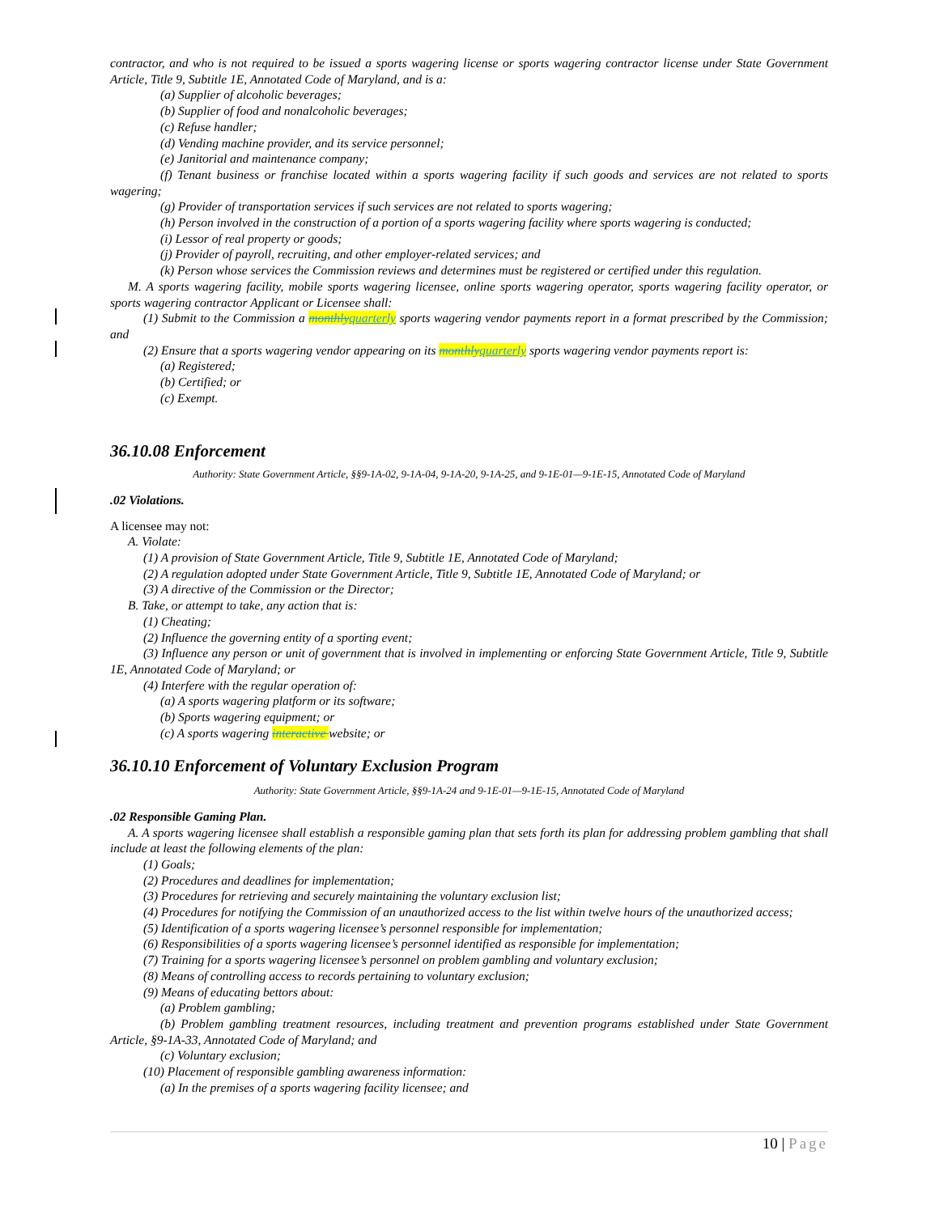contractor, and who is not required to be issued a sports wagering license or sports wagering contractor license under State Government Article, Title 9, Subtitle 1E, Annotated Code of Maryland, and is a:
(a) Supplier of alcoholic beverages;
(b) Supplier of food and nonalcoholic beverages;
(c) Refuse handler;
(d) Vending machine provider, and its service personnel;
(e) Janitorial and maintenance company;
(f) Tenant business or franchise located within a sports wagering facility if such goods and services are not related to sports wagering;
(g) Provider of transportation services if such services are not related to sports wagering;
(h) Person involved in the construction of a portion of a sports wagering facility where sports wagering is conducted;
(i) Lessor of real property or goods;
(j) Provider of payroll, recruiting, and other employer-related services; and
(k) Person whose services the Commission reviews and determines must be registered or certified under this regulation.
M. A sports wagering facility, mobile sports wagering licensee, online sports wagering operator, sports wagering facility operator, or sports wagering contractor Applicant or Licensee shall:
(1) Submit to the Commission a monthly quarterly sports wagering vendor payments report in a format prescribed by the Commission; and
(2) Ensure that a sports wagering vendor appearing on its monthly quarterly sports wagering vendor payments report is:
(a) Registered;
(b) Certified; or
(c) Exempt.
36.10.08 Enforcement
Authority: State Government Article, §§9-1A-02, 9-1A-04, 9-1A-20, 9-1A-25, and 9-1E-01—9-1E-15, Annotated Code of Maryland
.02 Violations.
A licensee may not:
A. Violate:
(1) A provision of State Government Article, Title 9, Subtitle 1E, Annotated Code of Maryland;
(2) A regulation adopted under State Government Article, Title 9, Subtitle 1E, Annotated Code of Maryland; or
(3) A directive of the Commission or the Director;
B. Take, or attempt to take, any action that is:
(1) Cheating;
(2) Influence the governing entity of a sporting event;
(3) Influence any person or unit of government that is involved in implementing or enforcing State Government Article, Title 9, Subtitle 1E, Annotated Code of Maryland; or
(4) Interfere with the regular operation of:
(a) A sports wagering platform or its software;
(b) Sports wagering equipment; or
(c) A sports wagering interactive website; or
36.10.10 Enforcement of Voluntary Exclusion Program
Authority: State Government Article, §§9-1A-24 and 9-1E-01—9-1E-15, Annotated Code of Maryland
.02 Responsible Gaming Plan.
A. A sports wagering licensee shall establish a responsible gaming plan that sets forth its plan for addressing problem gambling that shall include at least the following elements of the plan:
(1) Goals;
(2) Procedures and deadlines for implementation;
(3) Procedures for retrieving and securely maintaining the voluntary exclusion list;
(4) Procedures for notifying the Commission of an unauthorized access to the list within twelve hours of the unauthorized access;
(5) Identification of a sports wagering licensee’s personnel responsible for implementation;
(6) Responsibilities of a sports wagering licensee’s personnel identified as responsible for implementation;
(7) Training for a sports wagering licensee’s personnel on problem gambling and voluntary exclusion;
(8) Means of controlling access to records pertaining to voluntary exclusion;
(9) Means of educating bettors about:
(a) Problem gambling;
(b) Problem gambling treatment resources, including treatment and prevention programs established under State Government Article, §9-1A-33, Annotated Code of Maryland; and
(c) Voluntary exclusion;
(10) Placement of responsible gambling awareness information:
(a) In the premises of a sports wagering facility licensee; and
10 | Page